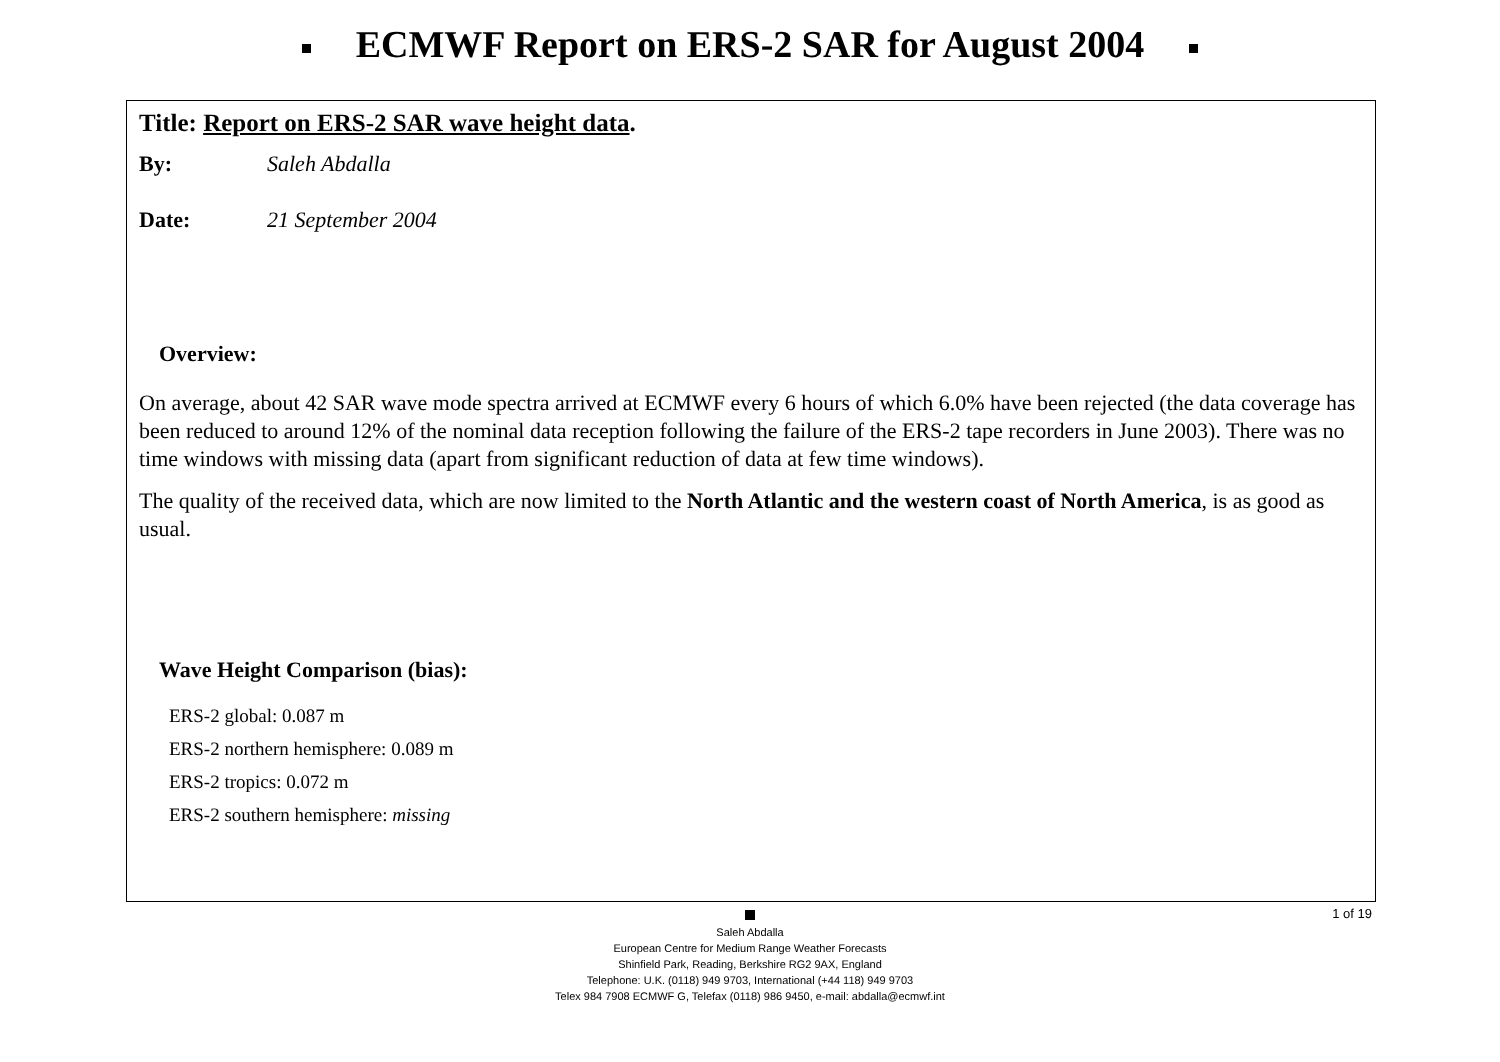ECMWF Report on ERS-2 SAR for August 2004
Title: Report on ERS-2 SAR wave height data.
By: Saleh Abdalla
Date: 21 September 2004
Overview:
On average, about 42 SAR wave mode spectra arrived at ECMWF every 6 hours of which 6.0% have been rejected (the data coverage has been reduced to around 12% of the nominal data reception following the failure of the ERS-2 tape recorders in June 2003). There was no time windows with missing data (apart from significant reduction of data at few time windows).
The quality of the received data, which are now limited to the North Atlantic and the western coast of North America, is as good as usual.
Wave Height Comparison (bias):
ERS-2 global: 0.087 m
ERS-2 northern hemisphere: 0.089 m
ERS-2 tropics: 0.072 m
ERS-2 southern hemisphere: missing
1 of 19
Saleh Abdalla
European Centre for Medium Range Weather Forecasts
Shinfield Park, Reading, Berkshire RG2 9AX, England
Telephone: U.K. (0118) 949 9703, International (+44 118) 949 9703
Telex 984 7908 ECMWF G, Telefax (0118) 986 9450, e-mail: abdalla@ecmwf.int